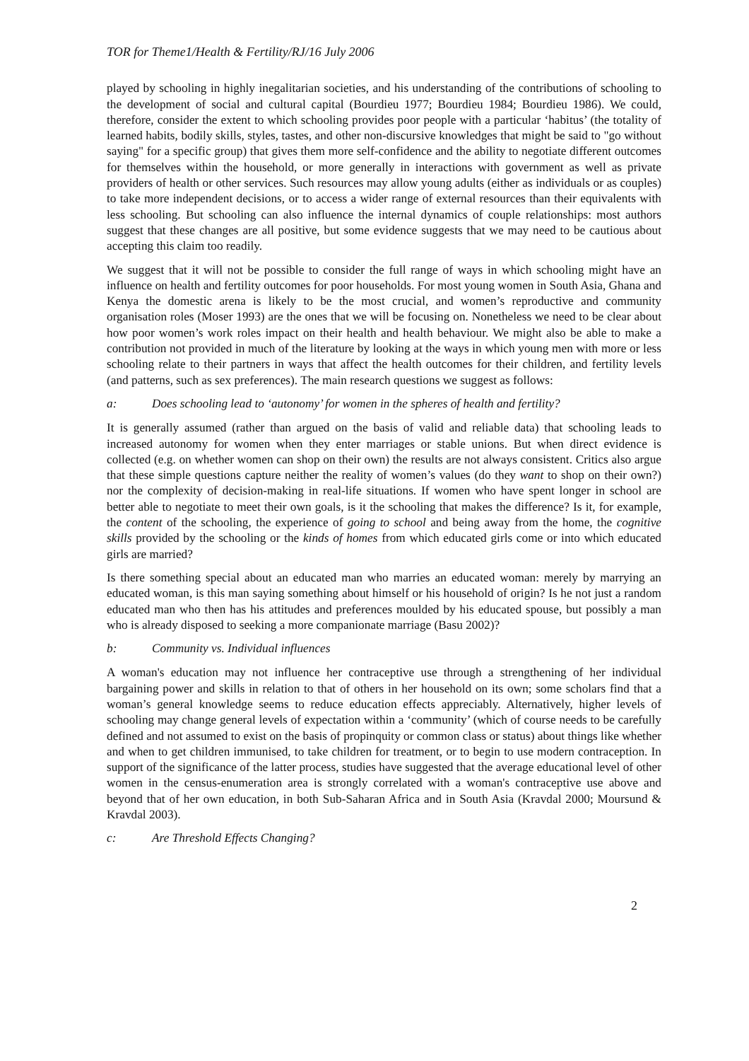TOR for Theme1/Health & Fertility/RJ/16 July 2006
played by schooling in highly inegalitarian societies, and his understanding of the contributions of schooling to the development of social and cultural capital (Bourdieu 1977; Bourdieu 1984; Bourdieu 1986). We could, therefore, consider the extent to which schooling provides poor people with a particular ‘habitus’ (the totality of learned habits, bodily skills, styles, tastes, and other non-discursive knowledges that might be said to "go without saying" for a specific group) that gives them more self-confidence and the ability to negotiate different outcomes for themselves within the household, or more generally in interactions with government as well as private providers of health or other services. Such resources may allow young adults (either as individuals or as couples) to take more independent decisions, or to access a wider range of external resources than their equivalents with less schooling. But schooling can also influence the internal dynamics of couple relationships: most authors suggest that these changes are all positive, but some evidence suggests that we may need to be cautious about accepting this claim too readily.
We suggest that it will not be possible to consider the full range of ways in which schooling might have an influence on health and fertility outcomes for poor households. For most young women in South Asia, Ghana and Kenya the domestic arena is likely to be the most crucial, and women’s reproductive and community organisation roles (Moser 1993) are the ones that we will be focusing on. Nonetheless we need to be clear about how poor women’s work roles impact on their health and health behaviour. We might also be able to make a contribution not provided in much of the literature by looking at the ways in which young men with more or less schooling relate to their partners in ways that affect the health outcomes for their children, and fertility levels (and patterns, such as sex preferences). The main research questions we suggest as follows:
a: Does schooling lead to ‘autonomy’ for women in the spheres of health and fertility?
It is generally assumed (rather than argued on the basis of valid and reliable data) that schooling leads to increased autonomy for women when they enter marriages or stable unions. But when direct evidence is collected (e.g. on whether women can shop on their own) the results are not always consistent. Critics also argue that these simple questions capture neither the reality of women’s values (do they want to shop on their own?) nor the complexity of decision-making in real-life situations. If women who have spent longer in school are better able to negotiate to meet their own goals, is it the schooling that makes the difference? Is it, for example, the content of the schooling, the experience of going to school and being away from the home, the cognitive skills provided by the schooling or the kinds of homes from which educated girls come or into which educated girls are married?
Is there something special about an educated man who marries an educated woman: merely by marrying an educated woman, is this man saying something about himself or his household of origin? Is he not just a random educated man who then has his attitudes and preferences moulded by his educated spouse, but possibly a man who is already disposed to seeking a more companionate marriage (Basu 2002)?
b: Community vs. Individual influences
A woman's education may not influence her contraceptive use through a strengthening of her individual bargaining power and skills in relation to that of others in her household on its own; some scholars find that a woman’s general knowledge seems to reduce education effects appreciably. Alternatively, higher levels of schooling may change general levels of expectation within a ‘community’ (which of course needs to be carefully defined and not assumed to exist on the basis of propinquity or common class or status) about things like whether and when to get children immunised, to take children for treatment, or to begin to use modern contraception. In support of the significance of the latter process, studies have suggested that the average educational level of other women in the census-enumeration area is strongly correlated with a woman's contraceptive use above and beyond that of her own education, in both Sub-Saharan Africa and in South Asia (Kravdal 2000; Moursund & Kravdal 2003).
c: Are Threshold Effects Changing?
2